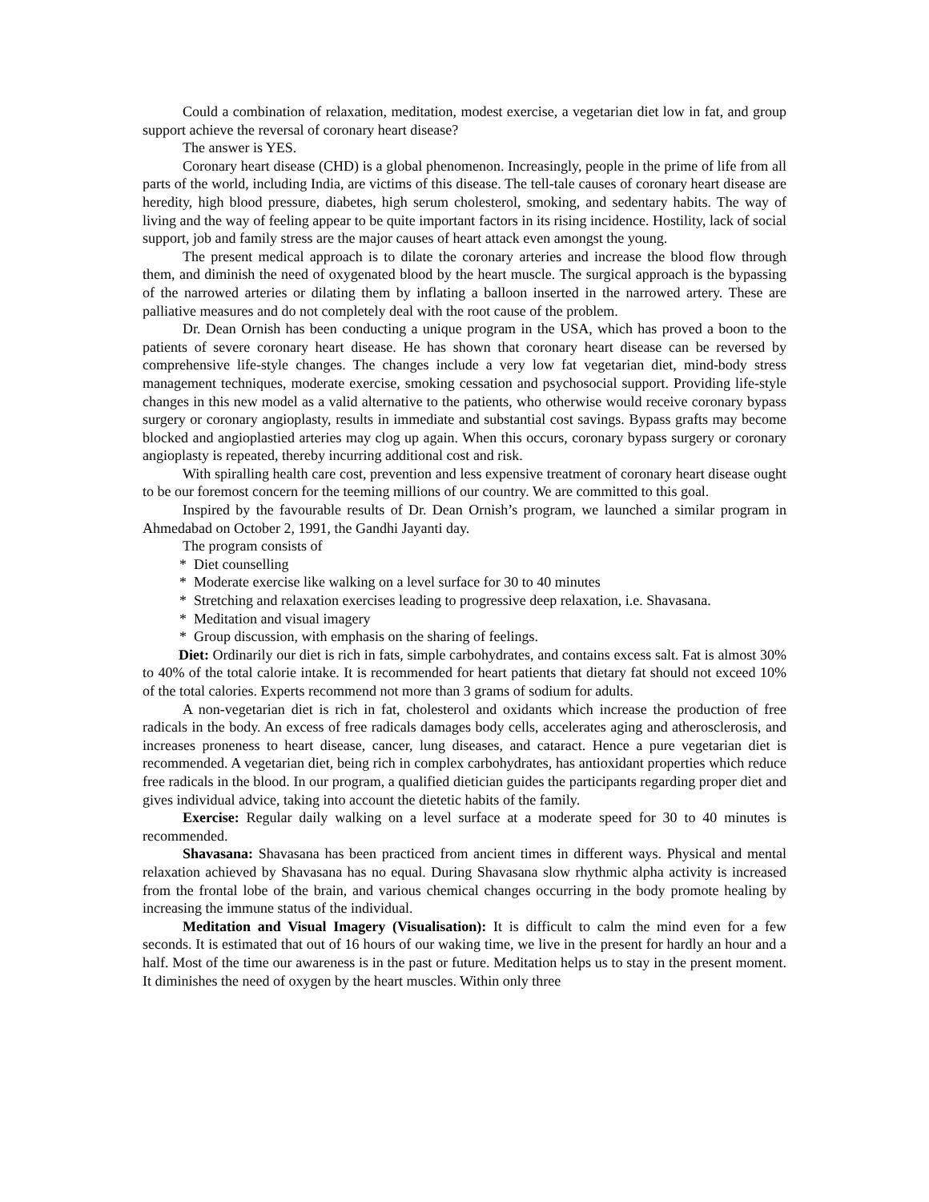Could a combination of relaxation, meditation, modest exercise, a vegetarian diet low in fat, and group support achieve the reversal of coronary heart disease?
The answer is YES.
Coronary heart disease (CHD) is a global phenomenon. Increasingly, people in the prime of life from all parts of the world, including India, are victims of this disease. The tell-tale causes of coronary heart disease are heredity, high blood pressure, diabetes, high serum cholesterol, smoking, and sedentary habits. The way of living and the way of feeling appear to be quite important factors in its rising incidence. Hostility, lack of social support, job and family stress are the major causes of heart attack even amongst the young.
The present medical approach is to dilate the coronary arteries and increase the blood flow through them, and diminish the need of oxygenated blood by the heart muscle. The surgical approach is the bypassing of the narrowed arteries or dilating them by inflating a balloon inserted in the narrowed artery. These are palliative measures and do not completely deal with the root cause of the problem.
Dr. Dean Ornish has been conducting a unique program in the USA, which has proved a boon to the patients of severe coronary heart disease. He has shown that coronary heart disease can be reversed by comprehensive life-style changes. The changes include a very low fat vegetarian diet, mind-body stress management techniques, moderate exercise, smoking cessation and psychosocial support. Providing life-style changes in this new model as a valid alternative to the patients, who otherwise would receive coronary bypass surgery or coronary angioplasty, results in immediate and substantial cost savings. Bypass grafts may become blocked and angioplastied arteries may clog up again. When this occurs, coronary bypass surgery or coronary angioplasty is repeated, thereby incurring additional cost and risk.
With spiralling health care cost, prevention and less expensive treatment of coronary heart disease ought to be our foremost concern for the teeming millions of our country. We are committed to this goal.
Inspired by the favourable results of Dr. Dean Ornish’s program, we launched a similar program in Ahmedabad on October 2, 1991, the Gandhi Jayanti day.
The program consists of
* Diet counselling
* Moderate exercise like walking on a level surface for 30 to 40 minutes
* Stretching and relaxation exercises leading to progressive deep relaxation, i.e. Shavasana.
* Meditation and visual imagery
* Group discussion, with emphasis on the sharing of feelings.
Diet: Ordinarily our diet is rich in fats, simple carbohydrates, and contains excess salt. Fat is almost 30% to 40% of the total calorie intake. It is recommended for heart patients that dietary fat should not exceed 10% of the total calories. Experts recommend not more than 3 grams of sodium for adults.
A non-vegetarian diet is rich in fat, cholesterol and oxidants which increase the production of free radicals in the body. An excess of free radicals damages body cells, accelerates aging and atherosclerosis, and increases proneness to heart disease, cancer, lung diseases, and cataract. Hence a pure vegetarian diet is recommended. A vegetarian diet, being rich in complex carbohydrates, has antioxidant properties which reduce free radicals in the blood. In our program, a qualified dietician guides the participants regarding proper diet and gives individual advice, taking into account the dietetic habits of the family.
Exercise: Regular daily walking on a level surface at a moderate speed for 30 to 40 minutes is recommended.
Shavasana: Shavasana has been practiced from ancient times in different ways. Physical and mental relaxation achieved by Shavasana has no equal. During Shavasana slow rhythmic alpha activity is increased from the frontal lobe of the brain, and various chemical changes occurring in the body promote healing by increasing the immune status of the individual.
Meditation and Visual Imagery (Visualisation): It is difficult to calm the mind even for a few seconds. It is estimated that out of 16 hours of our waking time, we live in the present for hardly an hour and a half. Most of the time our awareness is in the past or future. Meditation helps us to stay in the present moment. It diminishes the need of oxygen by the heart muscles. Within only three